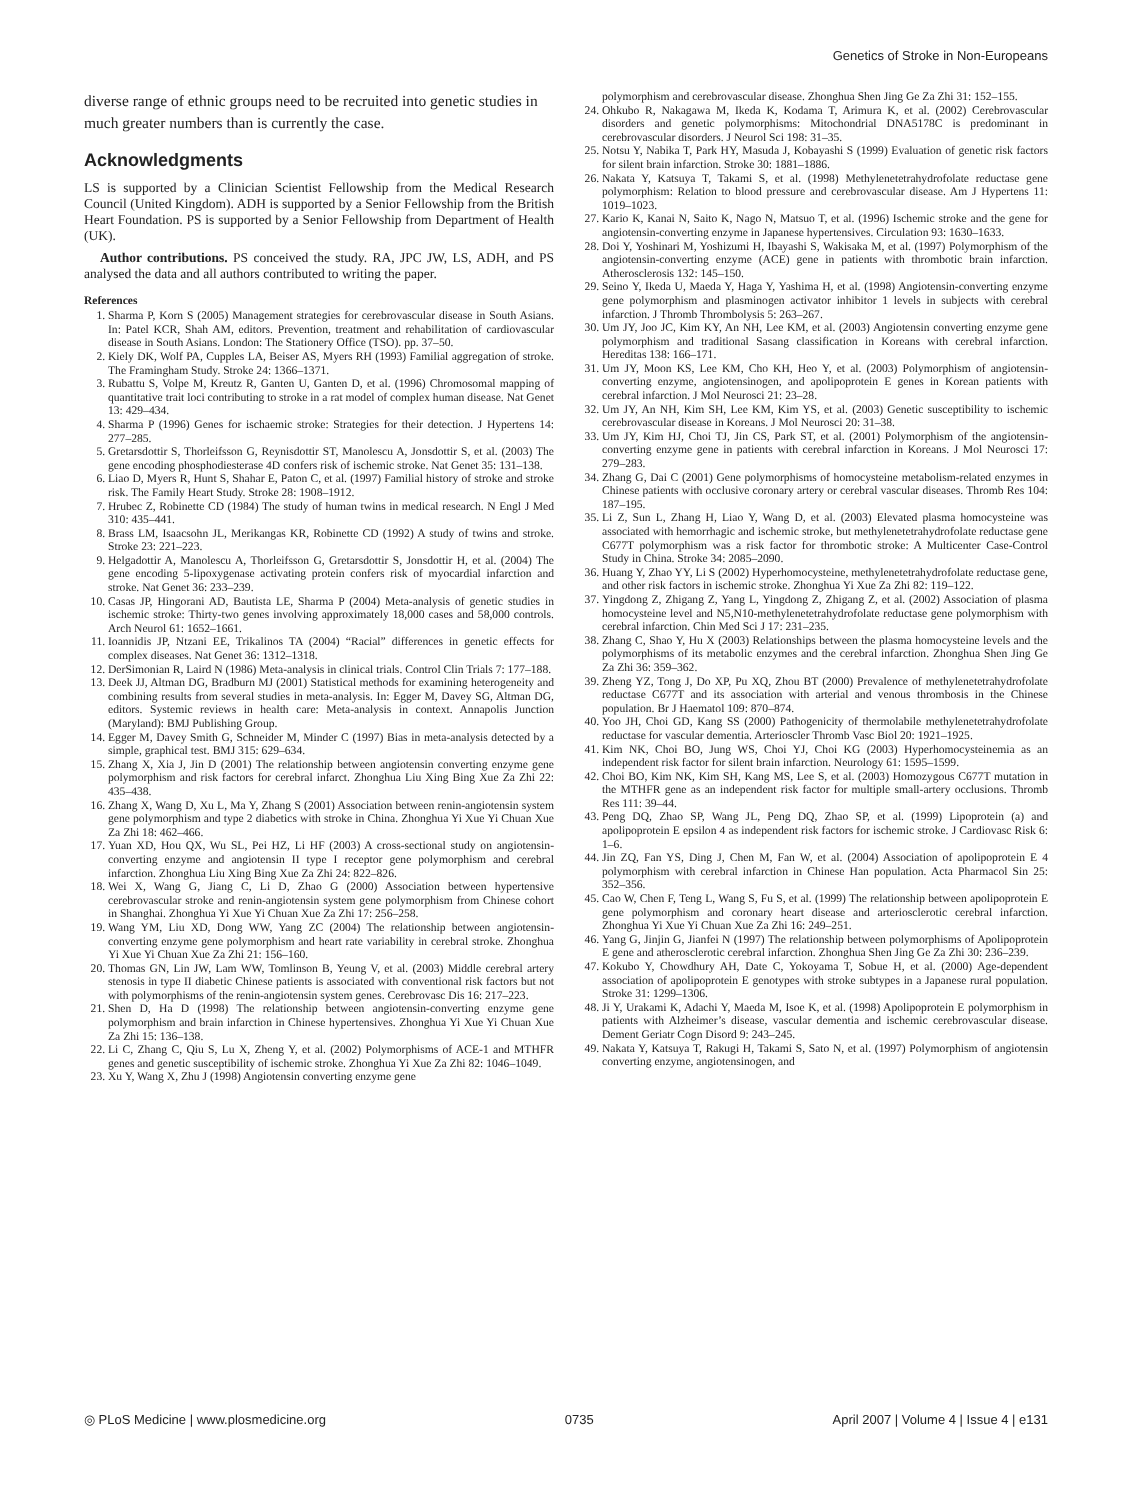Genetics of Stroke in Non-Europeans
diverse range of ethnic groups need to be recruited into genetic studies in much greater numbers than is currently the case.
Acknowledgments
LS is supported by a Clinician Scientist Fellowship from the Medical Research Council (United Kingdom). ADH is supported by a Senior Fellowship from the British Heart Foundation. PS is supported by a Senior Fellowship from Department of Health (UK).
Author contributions. PS conceived the study. RA, JPC JW, LS, ADH, and PS analysed the data and all authors contributed to writing the paper.
References
1. Sharma P, Korn S (2005) Management strategies for cerebrovascular disease in South Asians. In: Patel KCR, Shah AM, editors. Prevention, treatment and rehabilitation of cardiovascular disease in South Asians. London: The Stationery Office (TSO). pp. 37–50.
2. Kiely DK, Wolf PA, Cupples LA, Beiser AS, Myers RH (1993) Familial aggregation of stroke. The Framingham Study. Stroke 24: 1366–1371.
3. Rubattu S, Volpe M, Kreutz R, Ganten U, Ganten D, et al. (1996) Chromosomal mapping of quantitative trait loci contributing to stroke in a rat model of complex human disease. Nat Genet 13: 429–434.
4. Sharma P (1996) Genes for ischaemic stroke: Strategies for their detection. J Hypertens 14: 277–285.
5. Gretarsdottir S, Thorleifsson G, Reynisdottir ST, Manolescu A, Jonsdottir S, et al. (2003) The gene encoding phosphodiesterase 4D confers risk of ischemic stroke. Nat Genet 35: 131–138.
6. Liao D, Myers R, Hunt S, Shahar E, Paton C, et al. (1997) Familial history of stroke and stroke risk. The Family Heart Study. Stroke 28: 1908–1912.
7. Hrubec Z, Robinette CD (1984) The study of human twins in medical research. N Engl J Med 310: 435–441.
8. Brass LM, Isaacsohn JL, Merikangas KR, Robinette CD (1992) A study of twins and stroke. Stroke 23: 221–223.
9. Helgadottir A, Manolescu A, Thorleifsson G, Gretarsdottir S, Jonsdottir H, et al. (2004) The gene encoding 5-lipoxygenase activating protein confers risk of myocardial infarction and stroke. Nat Genet 36: 233–239.
10. Casas JP, Hingorani AD, Bautista LE, Sharma P (2004) Meta-analysis of genetic studies in ischemic stroke: Thirty-two genes involving approximately 18,000 cases and 58,000 controls. Arch Neurol 61: 1652–1661.
11. Ioannidis JP, Ntzani EE, Trikalinos TA (2004) “Racial” differences in genetic effects for complex diseases. Nat Genet 36: 1312–1318.
12. DerSimonian R, Laird N (1986) Meta-analysis in clinical trials. Control Clin Trials 7: 177–188.
13. Deek JJ, Altman DG, Bradburn MJ (2001) Statistical methods for examining heterogeneity and combining results from several studies in meta-analysis. In: Egger M, Davey SG, Altman DG, editors. Systemic reviews in health care: Meta-analysis in context. Annapolis Junction (Maryland): BMJ Publishing Group.
14. Egger M, Davey Smith G, Schneider M, Minder C (1997) Bias in meta-analysis detected by a simple, graphical test. BMJ 315: 629–634.
15. Zhang X, Xia J, Jin D (2001) The relationship between angiotensin converting enzyme gene polymorphism and risk factors for cerebral infarct. Zhonghua Liu Xing Bing Xue Za Zhi 22: 435–438.
16. Zhang X, Wang D, Xu L, Ma Y, Zhang S (2001) Association between renin-angiotensin system gene polymorphism and type 2 diabetics with stroke in China. Zhonghua Yi Xue Yi Chuan Xue Za Zhi 18: 462–466.
17. Yuan XD, Hou QX, Wu SL, Pei HZ, Li HF (2003) A cross-sectional study on angiotensin-converting enzyme and angiotensin II type I receptor gene polymorphism and cerebral infarction. Zhonghua Liu Xing Bing Xue Za Zhi 24: 822–826.
18. Wei X, Wang G, Jiang C, Li D, Zhao G (2000) Association between hypertensive cerebrovascular stroke and renin-angiotensin system gene polymorphism from Chinese cohort in Shanghai. Zhonghua Yi Xue Yi Chuan Xue Za Zhi 17: 256–258.
19. Wang YM, Liu XD, Dong WW, Yang ZC (2004) The relationship between angiotensin-converting enzyme gene polymorphism and heart rate variability in cerebral stroke. Zhonghua Yi Xue Yi Chuan Xue Za Zhi 21: 156–160.
20. Thomas GN, Lin JW, Lam WW, Tomlinson B, Yeung V, et al. (2003) Middle cerebral artery stenosis in type II diabetic Chinese patients is associated with conventional risk factors but not with polymorphisms of the renin-angiotensin system genes. Cerebrovasc Dis 16: 217–223.
21. Shen D, Ha D (1998) The relationship between angiotensin-converting enzyme gene polymorphism and brain infarction in Chinese hypertensives. Zhonghua Yi Xue Yi Chuan Xue Za Zhi 15: 136–138.
22. Li C, Zhang C, Qiu S, Lu X, Zheng Y, et al. (2002) Polymorphisms of ACE-1 and MTHFR genes and genetic susceptibility of ischemic stroke. Zhonghua Yi Xue Za Zhi 82: 1046–1049.
23. Xu Y, Wang X, Zhu J (1998) Angiotensin converting enzyme gene
polymorphism and cerebrovascular disease. Zhonghua Shen Jing Ge Za Zhi 31: 152–155.
24. Ohkubo R, Nakagawa M, Ikeda K, Kodama T, Arimura K, et al. (2002) Cerebrovascular disorders and genetic polymorphisms: Mitochondrial DNA5178C is predominant in cerebrovascular disorders. J Neurol Sci 198: 31–35.
25. Notsu Y, Nabika T, Park HY, Masuda J, Kobayashi S (1999) Evaluation of genetic risk factors for silent brain infarction. Stroke 30: 1881–1886.
26. Nakata Y, Katsuya T, Takami S, et al. (1998) Methylenetetrahydrofolate reductase gene polymorphism: Relation to blood pressure and cerebrovascular disease. Am J Hypertens 11: 1019–1023.
27. Kario K, Kanai N, Saito K, Nago N, Matsuo T, et al. (1996) Ischemic stroke and the gene for angiotensin-converting enzyme in Japanese hypertensives. Circulation 93: 1630–1633.
28. Doi Y, Yoshinari M, Yoshizumi H, Ibayashi S, Wakisaka M, et al. (1997) Polymorphism of the angiotensin-converting enzyme (ACE) gene in patients with thrombotic brain infarction. Atherosclerosis 132: 145–150.
29. Seino Y, Ikeda U, Maeda Y, Haga Y, Yashima H, et al. (1998) Angiotensin-converting enzyme gene polymorphism and plasminogen activator inhibitor 1 levels in subjects with cerebral infarction. J Thromb Thrombolysis 5: 263–267.
30. Um JY, Joo JC, Kim KY, An NH, Lee KM, et al. (2003) Angiotensin converting enzyme gene polymorphism and traditional Sasang classification in Koreans with cerebral infarction. Hereditas 138: 166–171.
31. Um JY, Moon KS, Lee KM, Cho KH, Heo Y, et al. (2003) Polymorphism of angiotensin-converting enzyme, angiotensinogen, and apolipoprotein E genes in Korean patients with cerebral infarction. J Mol Neurosci 21: 23–28.
32. Um JY, An NH, Kim SH, Lee KM, Kim YS, et al. (2003) Genetic susceptibility to ischemic cerebrovascular disease in Koreans. J Mol Neurosci 20: 31–38.
33. Um JY, Kim HJ, Choi TJ, Jin CS, Park ST, et al. (2001) Polymorphism of the angiotensin-converting enzyme gene in patients with cerebral infarction in Koreans. J Mol Neurosci 17: 279–283.
34. Zhang G, Dai C (2001) Gene polymorphisms of homocysteine metabolism-related enzymes in Chinese patients with occlusive coronary artery or cerebral vascular diseases. Thromb Res 104: 187–195.
35. Li Z, Sun L, Zhang H, Liao Y, Wang D, et al. (2003) Elevated plasma homocysteine was associated with hemorrhagic and ischemic stroke, but methylenetetrahydrofolate reductase gene C677T polymorphism was a risk factor for thrombotic stroke: A Multicenter Case-Control Study in China. Stroke 34: 2085–2090.
36. Huang Y, Zhao YY, Li S (2002) Hyperhomocysteine, methylenetetrahydrofolate reductase gene, and other risk factors in ischemic stroke. Zhonghua Yi Xue Za Zhi 82: 119–122.
37. Yingdong Z, Zhigang Z, Yang L, Yingdong Z, Zhigang Z, et al. (2002) Association of plasma homocysteine level and N5,N10-methylenetetrahydrofolate reductase gene polymorphism with cerebral infarction. Chin Med Sci J 17: 231–235.
38. Zhang C, Shao Y, Hu X (2003) Relationships between the plasma homocysteine levels and the polymorphisms of its metabolic enzymes and the cerebral infarction. Zhonghua Shen Jing Ge Za Zhi 36: 359–362.
39. Zheng YZ, Tong J, Do XP, Pu XQ, Zhou BT (2000) Prevalence of methylenetetrahydrofolate reductase C677T and its association with arterial and venous thrombosis in the Chinese population. Br J Haematol 109: 870–874.
40. Yoo JH, Choi GD, Kang SS (2000) Pathogenicity of thermolabile methylenetetrahydrofolate reductase for vascular dementia. Arterioscler Thromb Vasc Biol 20: 1921–1925.
41. Kim NK, Choi BO, Jung WS, Choi YJ, Choi KG (2003) Hyperhomocysteinemia as an independent risk factor for silent brain infarction. Neurology 61: 1595–1599.
42. Choi BO, Kim NK, Kim SH, Kang MS, Lee S, et al. (2003) Homozygous C677T mutation in the MTHFR gene as an independent risk factor for multiple small-artery occlusions. Thromb Res 111: 39–44.
43. Peng DQ, Zhao SP, Wang JL, Peng DQ, Zhao SP, et al. (1999) Lipoprotein (a) and apolipoprotein E epsilon 4 as independent risk factors for ischemic stroke. J Cardiovasc Risk 6: 1–6.
44. Jin ZQ, Fan YS, Ding J, Chen M, Fan W, et al. (2004) Association of apolipoprotein E 4 polymorphism with cerebral infarction in Chinese Han population. Acta Pharmacol Sin 25: 352–356.
45. Cao W, Chen F, Teng L, Wang S, Fu S, et al. (1999) The relationship between apolipoprotein E gene polymorphism and coronary heart disease and arteriosclerotic cerebral infarction. Zhonghua Yi Xue Yi Chuan Xue Za Zhi 16: 249–251.
46. Yang G, Jinjin G, Jianfei N (1997) The relationship between polymorphisms of Apolipoprotein E gene and atherosclerotic cerebral infarction. Zhonghua Shen Jing Ge Za Zhi 30: 236–239.
47. Kokubo Y, Chowdhury AH, Date C, Yokoyama T, Sobue H, et al. (2000) Age-dependent association of apolipoprotein E genotypes with stroke subtypes in a Japanese rural population. Stroke 31: 1299–1306.
48. Ji Y, Urakami K, Adachi Y, Maeda M, Isoe K, et al. (1998) Apolipoprotein E polymorphism in patients with Alzheimer’s disease, vascular dementia and ischemic cerebrovascular disease. Dement Geriatr Cogn Disord 9: 243–245.
49. Nakata Y, Katsuya T, Rakugi H, Takami S, Sato N, et al. (1997) Polymorphism of angiotensin converting enzyme, angiotensinogen, and
◎ PLoS Medicine | www.plosmedicine.org 0735 April 2007 | Volume 4 | Issue 4 | e131